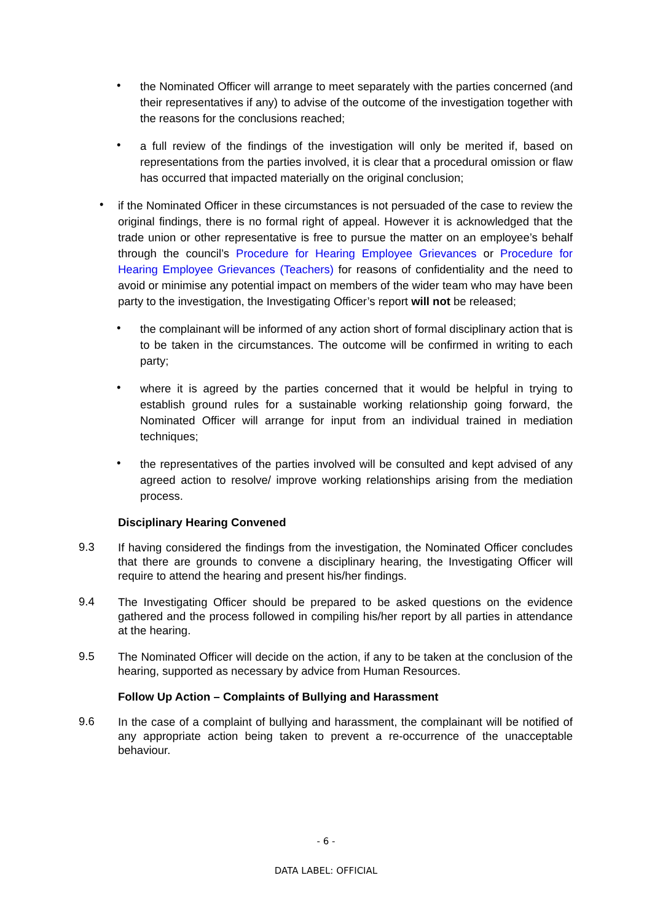•
the Nominated Officer will arrange to meet separately with the parties concerned (and their representatives if any) to advise of the outcome of the investigation together with the reasons for the conclusions reached;
•
a full review of the findings of the investigation will only be merited if, based on representations from the parties involved, it is clear that a procedural omission or flaw has occurred that impacted materially on the original conclusion;
•
if the Nominated Officer in these circumstances is not persuaded of the case to review the original findings, there is no formal right of appeal. However it is acknowledged that the trade union or other representative is free to pursue the matter on an employee’s behalf through the council’s Procedure for Hearing Employee Grievances or Procedure for Hearing Employee Grievances (Teachers) for reasons of confidentiality and the need to avoid or minimise any potential impact on members of the wider team who may have been party to the investigation, the Investigating Officer’s report will not be released;
•
the complainant will be informed of any action short of formal disciplinary action that is to be taken in the circumstances. The outcome will be confirmed in writing to each party;
•
where it is agreed by the parties concerned that it would be helpful in trying to establish ground rules for a sustainable working relationship going forward, the Nominated Officer will arrange for input from an individual trained in mediation techniques;
•
the representatives of the parties involved will be consulted and kept advised of any agreed action to resolve/ improve working relationships arising from the mediation process.
Disciplinary Hearing Convened
9.3
If having considered the findings from the investigation, the Nominated Officer concludes that there are grounds to convene a disciplinary hearing, the Investigating Officer will require to attend the hearing and present his/her findings.
9.4
The Investigating Officer should be prepared to be asked questions on the evidence gathered and the process followed in compiling his/her report by all parties in attendance at the hearing.
9.5
The Nominated Officer will decide on the action, if any to be taken at the conclusion of the hearing, supported as necessary by advice from Human Resources.
Follow Up Action – Complaints of Bullying and Harassment
9.6
In the case of a complaint of bullying and harassment, the complainant will be notified of any appropriate action being taken to prevent a re-occurrence of the unacceptable behaviour.
- 6 -
DATA LABEL: OFFICIAL